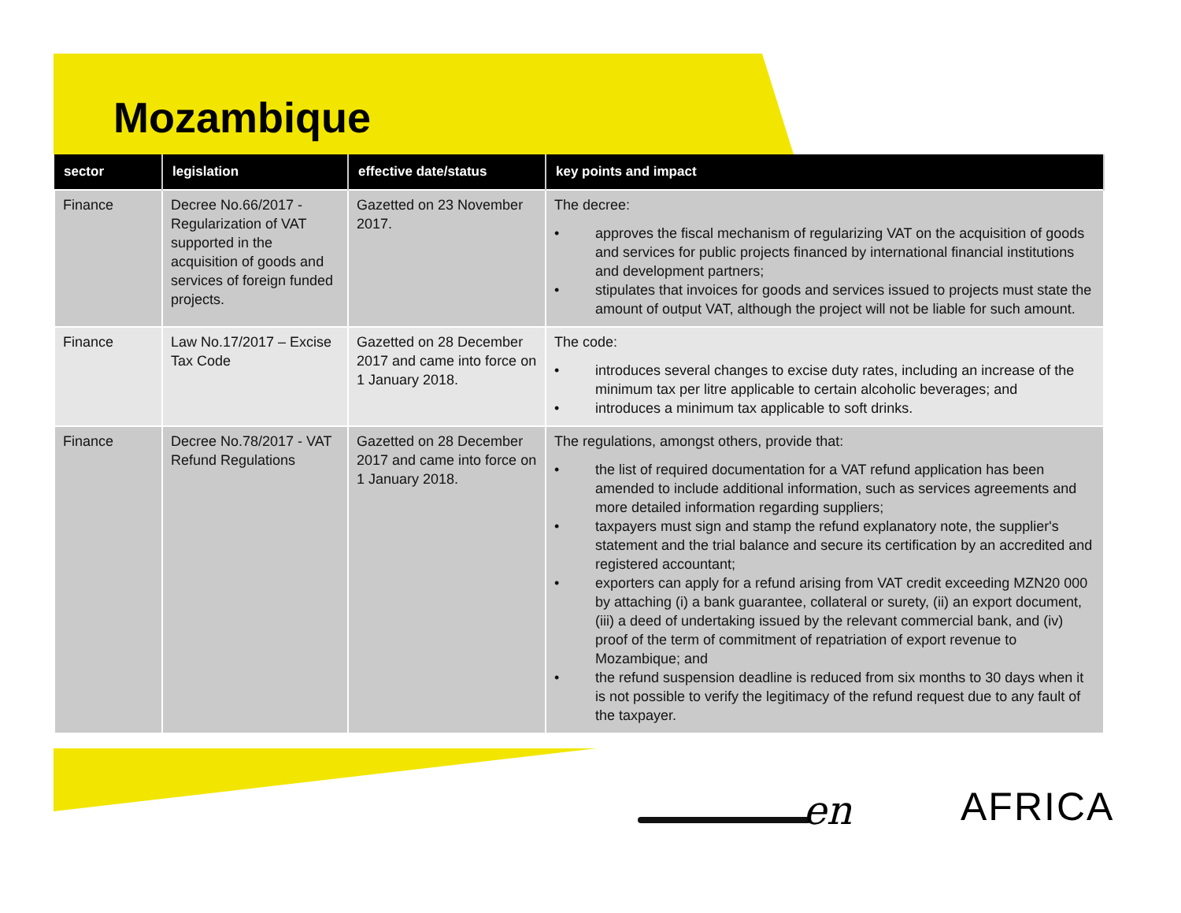Mozambique
| sector | legislation | effective date/status | key points and impact |
| --- | --- | --- | --- |
| Finance | Decree No.66/2017 - Regularization of VAT supported in the acquisition of goods and services of foreign funded projects. | Gazetted on 23 November 2017. | The decree: • approves the fiscal mechanism of regularizing VAT on the acquisition of goods and services for public projects financed by international financial institutions and development partners; • stipulates that invoices for goods and services issued to projects must state the amount of output VAT, although the project will not be liable for such amount. |
| Finance | Law No.17/2017 – Excise Tax Code | Gazetted on 28 December 2017 and came into force on 1 January 2018. | The code: • introduces several changes to excise duty rates, including an increase of the minimum tax per litre applicable to certain alcoholic beverages; and • introduces a minimum tax applicable to soft drinks. |
| Finance | Decree No.78/2017 - VAT Refund Regulations | Gazetted on 28 December 2017 and came into force on 1 January 2018. | The regulations, amongst others, provide that: • the list of required documentation for a VAT refund application has been amended to include additional information, such as services agreements and more detailed information regarding suppliers; • taxpayers must sign and stamp the refund explanatory note, the supplier's statement and the trial balance and secure its certification by an accredited and registered accountant; • exporters can apply for a refund arising from VAT credit exceeding MZN20 000 by attaching (i) a bank guarantee, collateral or surety, (ii) an export document, (iii) a deed of undertaking issued by the relevant commercial bank, and (iv) proof of the term of commitment of repatriation of export revenue to Mozambique; and • the refund suspension deadline is reduced from six months to 30 days when it is not possible to verify the legitimacy of the refund request due to any fault of the taxpayer. |
en AFRICA